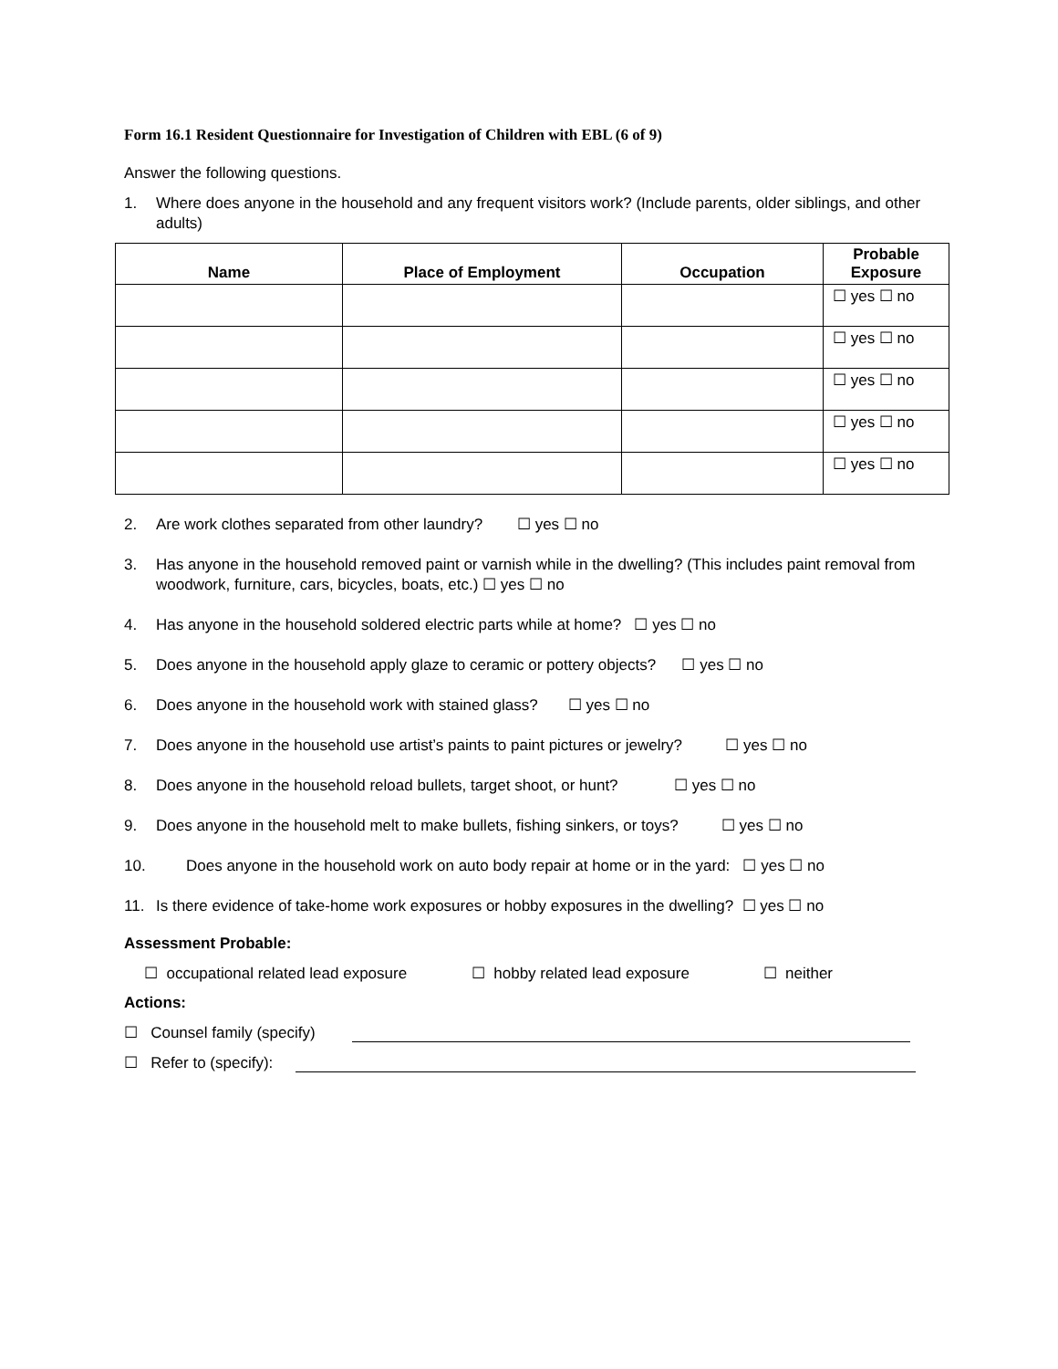Form 16.1 Resident Questionnaire for Investigation of Children with EBL (6 of 9)
Answer the following questions.
1. Where does anyone in the household and any frequent visitors work? (Include parents, older siblings, and other adults)
| Name | Place of Employment | Occupation | Probable Exposure |
| --- | --- | --- | --- |
| | | | ☐ yes ☐ no |
| | | | ☐ yes ☐ no |
| | | | ☐ yes ☐ no |
| | | | ☐ yes ☐ no |
| | | | ☐ yes ☐ no |
2. Are work clothes separated from other laundry? ☐ yes ☐ no
3. Has anyone in the household removed paint or varnish while in the dwelling? (This includes paint removal from woodwork, furniture, cars, bicycles, boats, etc.) ☐ yes ☐ no
4. Has anyone in the household soldered electric parts while at home? ☐ yes ☐ no
5. Does anyone in the household apply glaze to ceramic or pottery objects? ☐ yes ☐ no
6. Does anyone in the household work with stained glass? ☐ yes ☐ no
7. Does anyone in the household use artist’s paints to paint pictures or jewelry? ☐ yes ☐ no
8. Does anyone in the household reload bullets, target shoot, or hunt? ☐ yes ☐ no
9. Does anyone in the household melt to make bullets, fishing sinkers, or toys? ☐ yes ☐ no
10. Does anyone in the household work on auto body repair at home or in the yard: ☐ yes ☐ no
11. Is there evidence of take-home work exposures or hobby exposures in the dwelling? ☐ yes ☐ no
Assessment Probable:
☐ occupational related lead exposure ☐ hobby related lead exposure ☐ neither
Actions:
☐ Counsel family (specify)
☐ Refer to (specify):